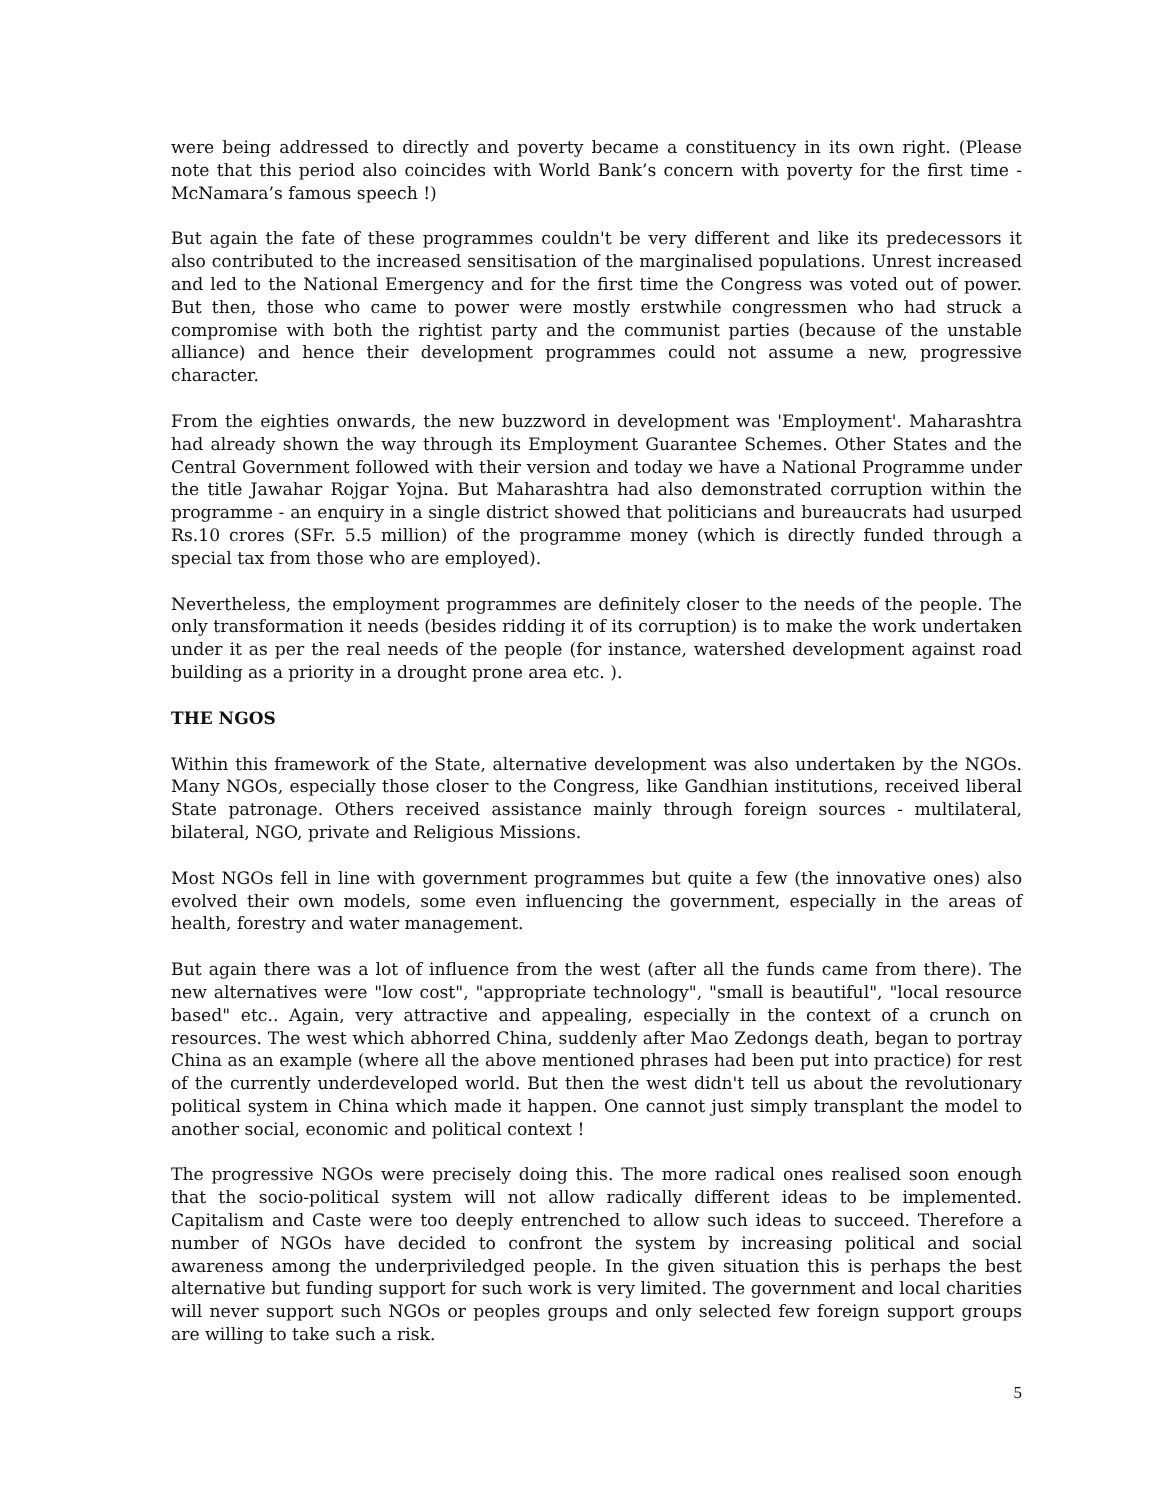were being addressed to directly and poverty became a constituency in its own right. (Please note that this period also coincides with World Bank’s concern with poverty for the first time - McNamara’s famous speech !)
But again the fate of these programmes couldn't be very different and like its predecessors it also contributed to the increased sensitisation of the marginalised populations. Unrest increased and led to the National Emergency and for the first time the Congress was voted out of power. But then, those who came to power were mostly erstwhile congressmen who had struck a compromise with both the rightist party and the communist parties (because of the unstable alliance) and hence their development programmes could not assume a new, progressive character.
From the eighties onwards, the new buzzword in development was 'Employment'. Maharashtra had already shown the way through its Employment Guarantee Schemes. Other States and the Central Government followed with their version and today we have a National Programme under the title Jawahar Rojgar Yojna. But Maharashtra had also demonstrated corruption within the programme - an enquiry in a single district showed that politicians and bureaucrats had usurped Rs.10 crores (SFr. 5.5 million) of the programme money (which is directly funded through a special tax from those who are employed).
Nevertheless, the employment programmes are definitely closer to the needs of the people. The only transformation it needs (besides ridding it of its corruption) is to make the work undertaken under it as per the real needs of the people (for instance, watershed development against road building as a priority in a drought prone area etc. ).
THE NGOS
Within this framework of the State, alternative development was also undertaken by the NGOs. Many NGOs, especially those closer to the Congress, like Gandhian institutions, received liberal State patronage. Others received assistance mainly through foreign sources - multilateral, bilateral, NGO, private and Religious Missions.
Most NGOs fell in line with government programmes but quite a few (the innovative ones) also evolved their own models, some even influencing the government, especially in the areas of health, forestry and water management.
But again there was a lot of influence from the west (after all the funds came from there). The new alternatives were "low cost", "appropriate technology", "small is beautiful", "local resource based" etc.. Again, very attractive and appealing, especially in the context of a crunch on resources. The west which abhorred China, suddenly after Mao Zedongs death, began to portray China as an example (where all the above mentioned phrases had been put into practice) for rest of the currently underdeveloped world. But then the west didn't tell us about the revolutionary political system in China which made it happen. One cannot just simply transplant the model to another social, economic and political context !
The progressive NGOs were precisely doing this. The more radical ones realised soon enough that the socio-political system will not allow radically different ideas to be implemented. Capitalism and Caste were too deeply entrenched to allow such ideas to succeed. Therefore a number of NGOs have decided to confront the system by increasing political and social awareness among the underpriviledged people. In the given situation this is perhaps the best alternative but funding support for such work is very limited. The government and local charities will never support such NGOs or peoples groups and only selected few foreign support groups are willing to take such a risk.
5